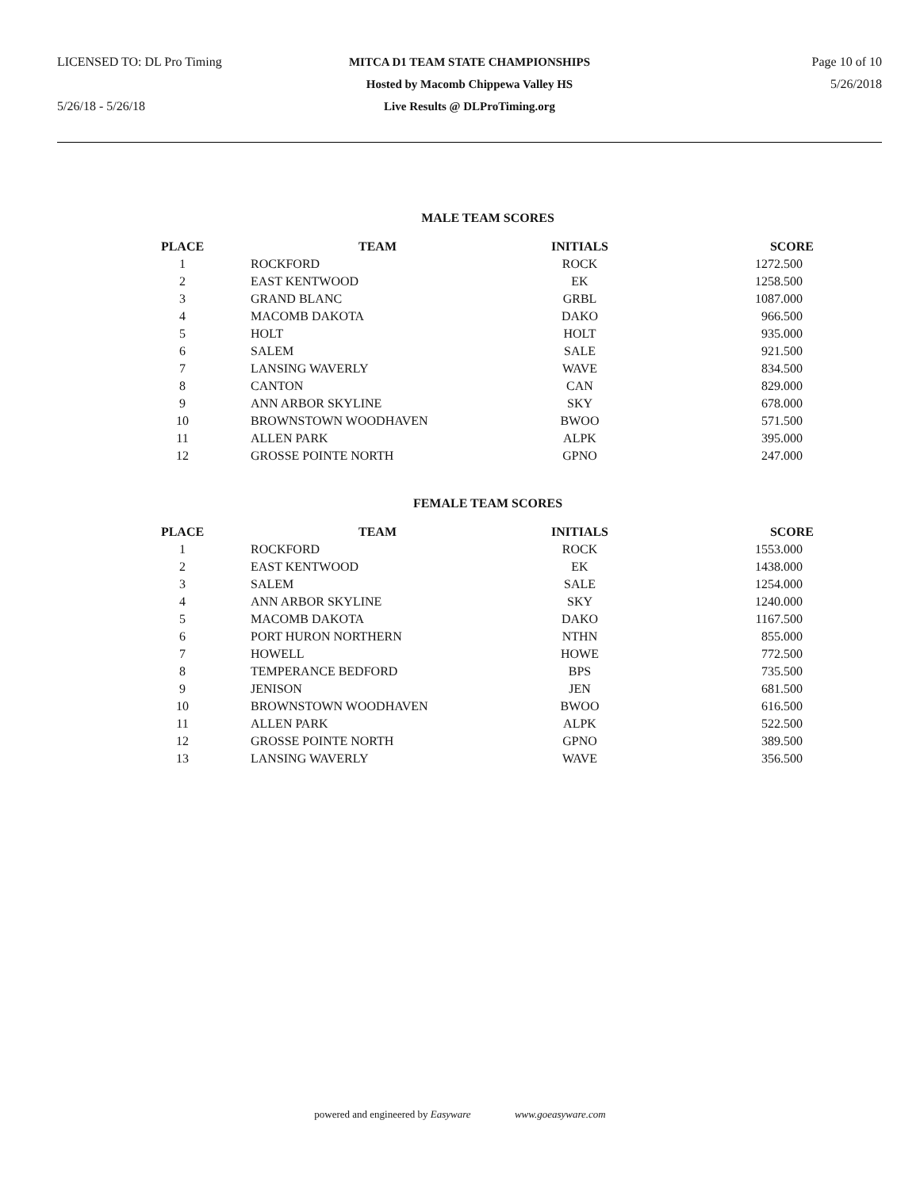LICENSED TO: DL Pro Timing MITCA D1 TEAM STATE CHAMPIONSHIPS Page 10 of 10
Hosted by Macomb Chippewa Valley HS 5/26/2018
5/26/18 - 5/26/18 Live Results @ DLProTiming.org
MALE TEAM SCORES
| PLACE | TEAM | INITIALS | SCORE |
| --- | --- | --- | --- |
| 1 | ROCKFORD | ROCK | 1272.500 |
| 2 | EAST KENTWOOD | EK | 1258.500 |
| 3 | GRAND BLANC | GRBL | 1087.000 |
| 4 | MACOMB DAKOTA | DAKO | 966.500 |
| 5 | HOLT | HOLT | 935.000 |
| 6 | SALEM | SALE | 921.500 |
| 7 | LANSING WAVERLY | WAVE | 834.500 |
| 8 | CANTON | CAN | 829.000 |
| 9 | ANN ARBOR SKYLINE | SKY | 678.000 |
| 10 | BROWNSTOWN WOODHAVEN | BWOO | 571.500 |
| 11 | ALLEN PARK | ALPK | 395.000 |
| 12 | GROSSE POINTE NORTH | GPNO | 247.000 |
FEMALE TEAM SCORES
| PLACE | TEAM | INITIALS | SCORE |
| --- | --- | --- | --- |
| 1 | ROCKFORD | ROCK | 1553.000 |
| 2 | EAST KENTWOOD | EK | 1438.000 |
| 3 | SALEM | SALE | 1254.000 |
| 4 | ANN ARBOR SKYLINE | SKY | 1240.000 |
| 5 | MACOMB DAKOTA | DAKO | 1167.500 |
| 6 | PORT HURON NORTHERN | NTHN | 855.000 |
| 7 | HOWELL | HOWE | 772.500 |
| 8 | TEMPERANCE BEDFORD | BPS | 735.500 |
| 9 | JENISON | JEN | 681.500 |
| 10 | BROWNSTOWN WOODHAVEN | BWOO | 616.500 |
| 11 | ALLEN PARK | ALPK | 522.500 |
| 12 | GROSSE POINTE NORTH | GPNO | 389.500 |
| 13 | LANSING WAVERLY | WAVE | 356.500 |
powered and engineered by Easyware www.goeasyware.com